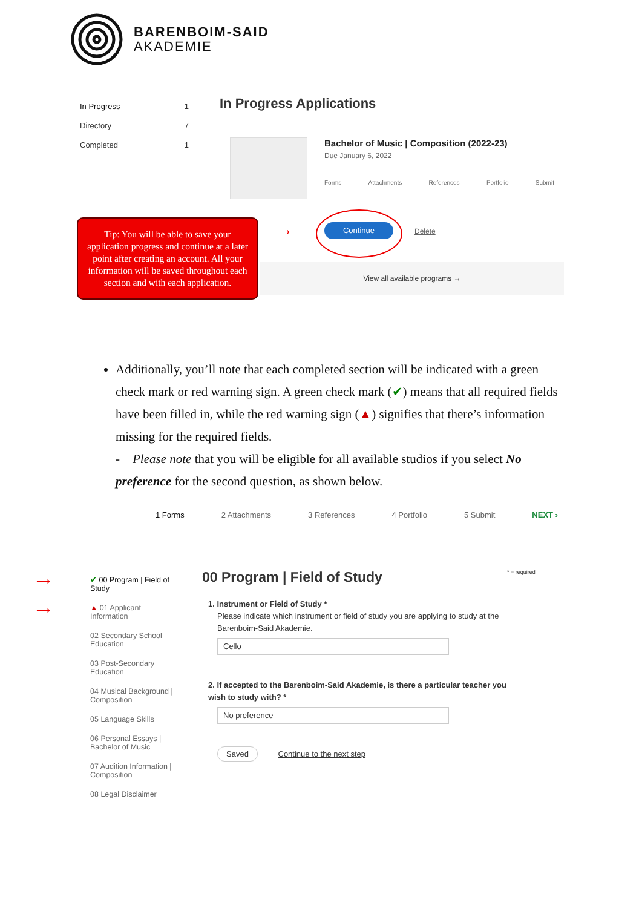BARENBOIM-SAID
AKADEMIE
In Progress 1
Directory 7
Completed 1
In Progress Applications
Bachelor of Music | Composition (2022-23)
Due January 6, 2022
Forms Attachments References Portfolio Submit
Continue Delete
View all available programs →
Tip: You will be able to save your application progress and continue at a later point after creating an account. All your information will be saved throughout each section and with each application.
⟶
Additionally, you’ll note that each completed section will be indicated with a green check mark or red warning sign. A green check mark (✔) means that all required fields have been filled in, while the red warning sign (▲) signifies that there’s information missing for the required fields.
- Please note that you will be eligible for all available studios if you select No preference for the second question, as shown below.
1 Forms 2 Attachments 3 References 4 Portfolio 5 Submit NEXT ›
✔ 00 Program | Field of Study
▲ 01 Applicant Information
02 Secondary School Education
03 Post-Secondary Education
04 Musical Background | Composition
05 Language Skills
06 Personal Essays | Bachelor of Music
07 Audition Information | Composition
08 Legal Disclaimer
⟶
⟶
00 Program | Field of Study * = required
1. Instrument or Field of Study *
Please indicate which instrument or field of study you are applying to study at the Barenboim-Said Akademie.
Cello
2. If accepted to the Barenboim-Said Akademie, is there a particular teacher you wish to study with? *
No preference
Saved Continue to the next step